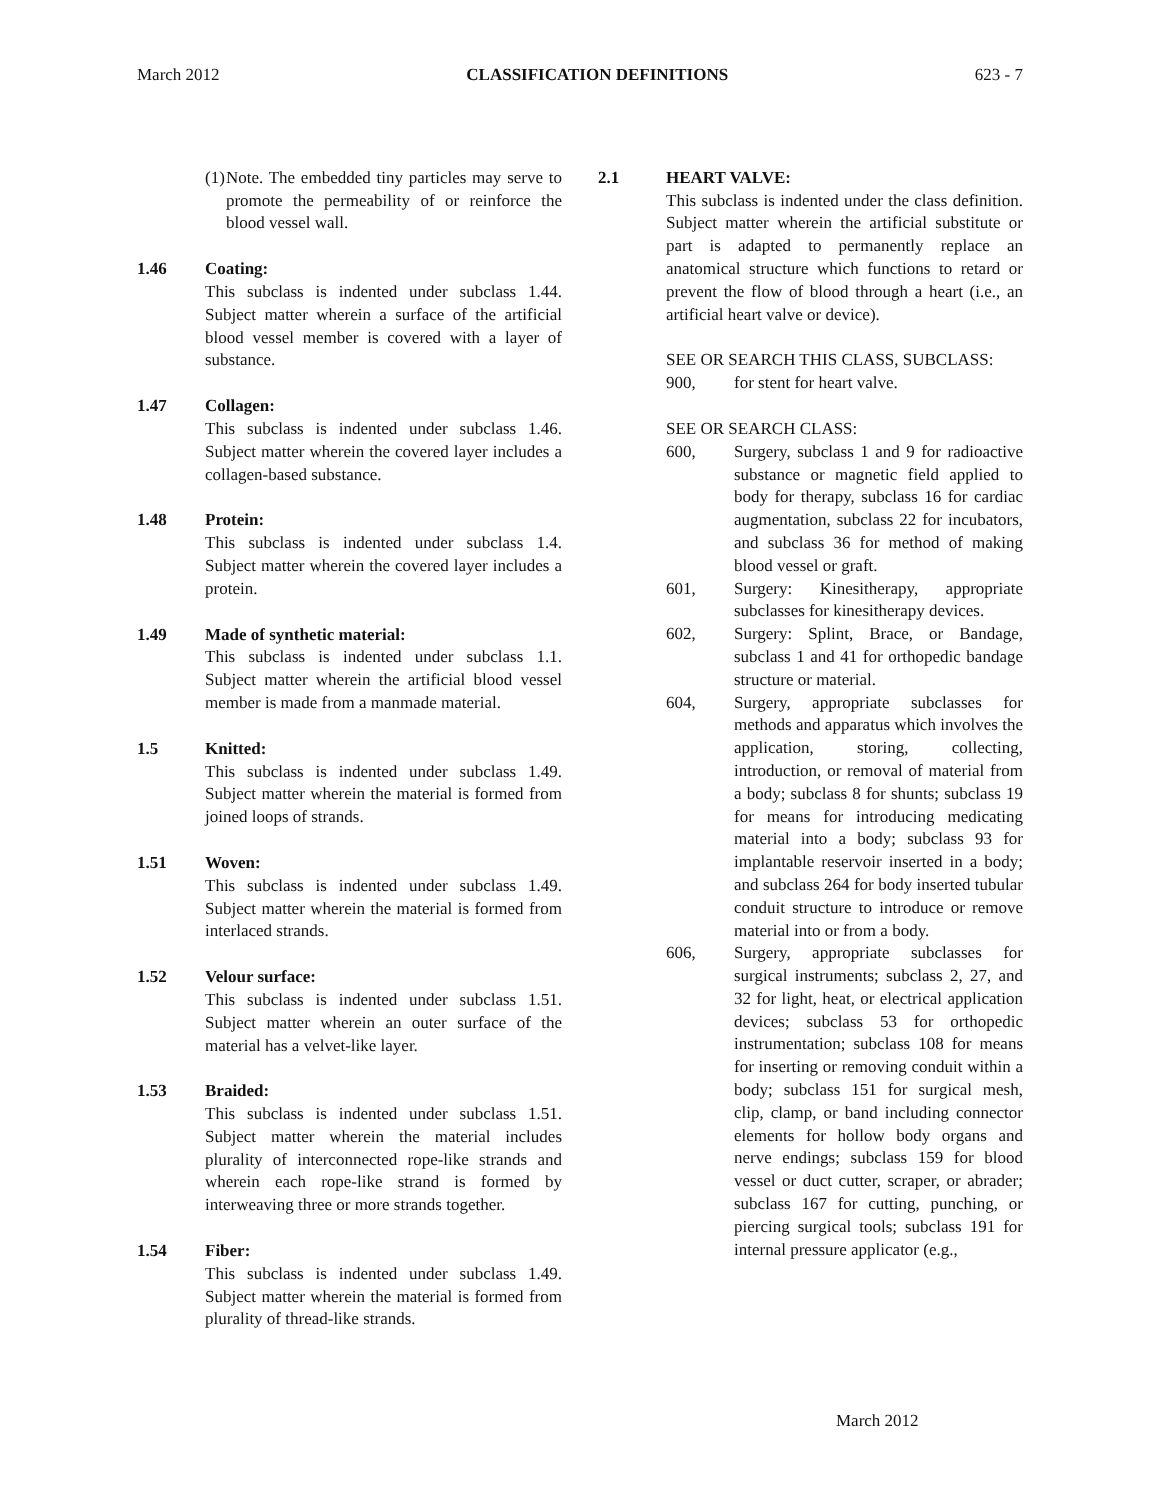March 2012 CLASSIFICATION DEFINITIONS 623 - 7
(1) Note. The embedded tiny particles may serve to promote the permeability of or reinforce the blood vessel wall.
1.46 Coating:
This subclass is indented under subclass 1.44. Subject matter wherein a surface of the artificial blood vessel member is covered with a layer of substance.
1.47 Collagen:
This subclass is indented under subclass 1.46. Subject matter wherein the covered layer includes a collagen-based substance.
1.48 Protein:
This subclass is indented under subclass 1.4. Subject matter wherein the covered layer includes a protein.
1.49 Made of synthetic material:
This subclass is indented under subclass 1.1. Subject matter wherein the artificial blood vessel member is made from a manmade material.
1.5 Knitted:
This subclass is indented under subclass 1.49. Subject matter wherein the material is formed from joined loops of strands.
1.51 Woven:
This subclass is indented under subclass 1.49. Subject matter wherein the material is formed from interlaced strands.
1.52 Velour surface:
This subclass is indented under subclass 1.51. Subject matter wherein an outer surface of the material has a velvet-like layer.
1.53 Braided:
This subclass is indented under subclass 1.51. Subject matter wherein the material includes plurality of interconnected rope-like strands and wherein each rope-like strand is formed by interweaving three or more strands together.
1.54 Fiber:
This subclass is indented under subclass 1.49. Subject matter wherein the material is formed from plurality of thread-like strands.
2.1 HEART VALVE:
This subclass is indented under the class definition. Subject matter wherein the artificial substitute or part is adapted to permanently replace an anatomical structure which functions to retard or prevent the flow of blood through a heart (i.e., an artificial heart valve or device).
SEE OR SEARCH THIS CLASS, SUBCLASS:
900, for stent for heart valve.
SEE OR SEARCH CLASS:
600, Surgery, subclass 1 and 9 for radioactive substance or magnetic field applied to body for therapy, subclass 16 for cardiac augmentation, subclass 22 for incubators, and subclass 36 for method of making blood vessel or graft.
601, Surgery: Kinesitherapy, appropriate subclasses for kinesitherapy devices.
602, Surgery: Splint, Brace, or Bandage, subclass 1 and 41 for orthopedic bandage structure or material.
604, Surgery, appropriate subclasses for methods and apparatus which involves the application, storing, collecting, introduction, or removal of material from a body; subclass 8 for shunts; subclass 19 for means for introducing medicating material into a body; subclass 93 for implantable reservoir inserted in a body; and subclass 264 for body inserted tubular conduit structure to introduce or remove material into or from a body.
606, Surgery, appropriate subclasses for surgical instruments; subclass 2, 27, and 32 for light, heat, or electrical application devices; subclass 53 for orthopedic instrumentation; subclass 108 for means for inserting or removing conduit within a body; subclass 151 for surgical mesh, clip, clamp, or band including connector elements for hollow body organs and nerve endings; subclass 159 for blood vessel or duct cutter, scraper, or abrader; subclass 167 for cutting, punching, or piercing surgical tools; subclass 191 for internal pressure applicator (e.g.,
March 2012